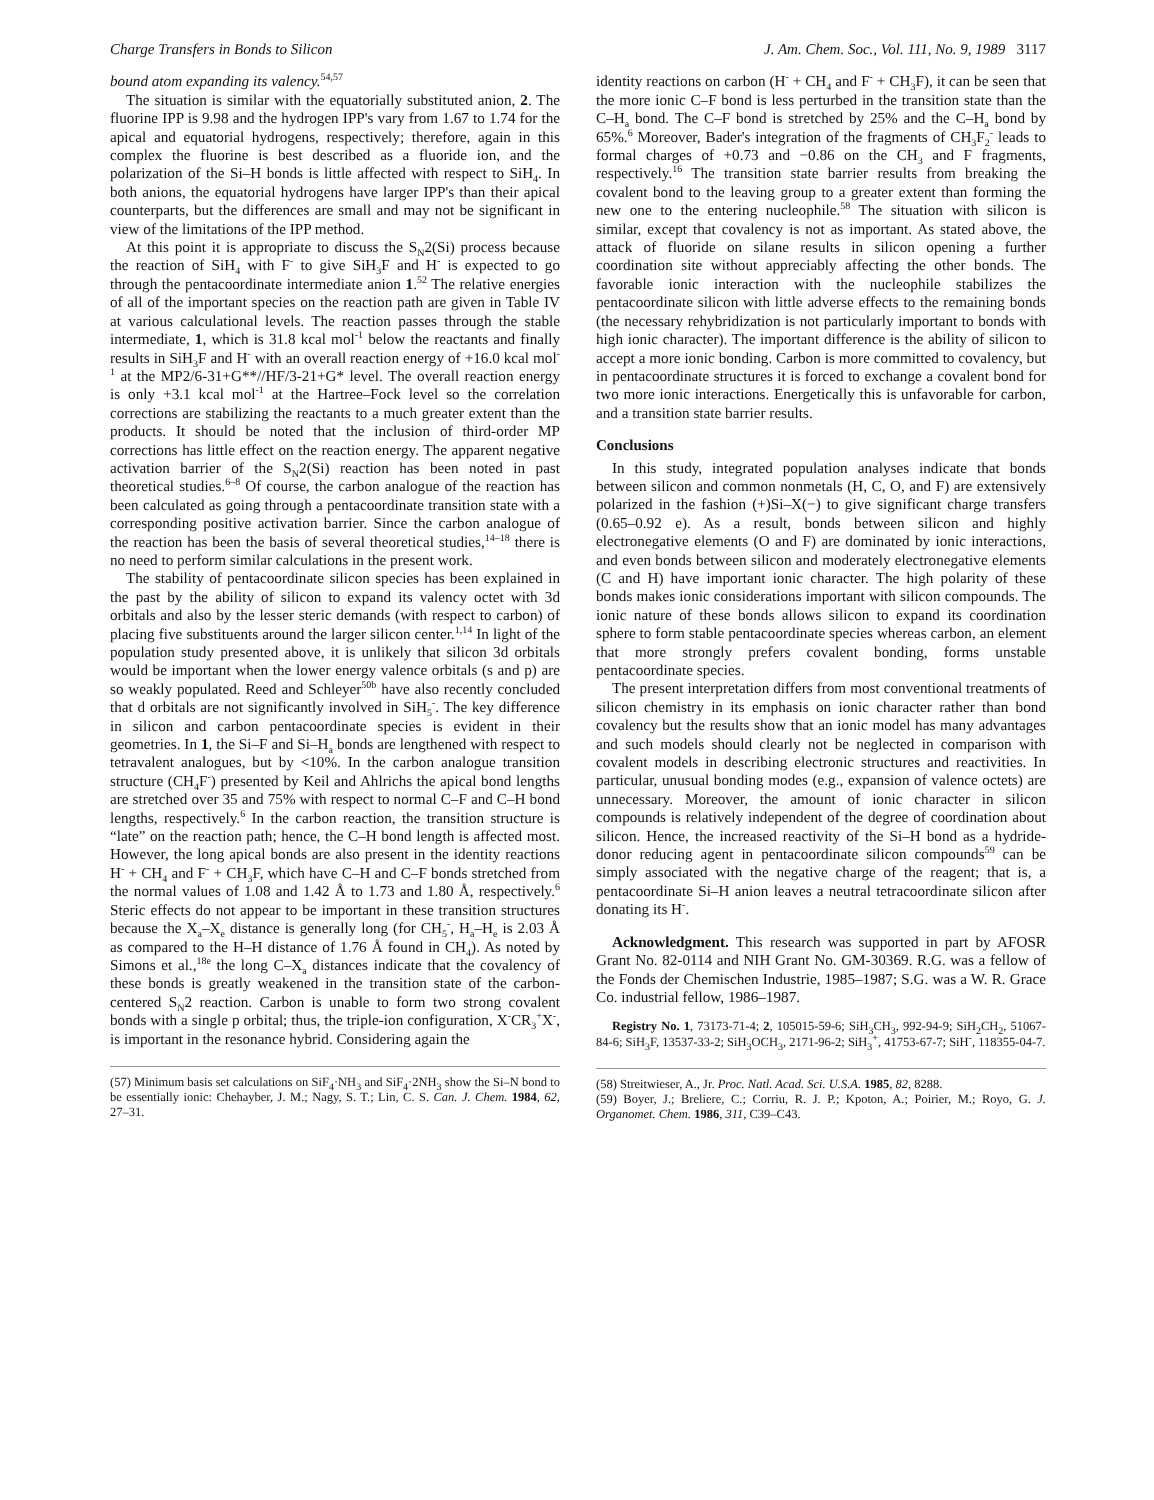Charge Transfers in Bonds to Silicon J. Am. Chem. Soc., Vol. 111, No. 9, 1989 3117
bound atom expanding its valency.<sup>54,57</sup>
The situation is similar with the equatorially substituted anion, 2. The fluorine IPP is 9.98 and the hydrogen IPP's vary from 1.67 to 1.74 for the apical and equatorial hydrogens, respectively; therefore, again in this complex the fluorine is best described as a fluoride ion, and the polarization of the Si–H bonds is little affected with respect to SiH<sub>4</sub>. In both anions, the equatorial hydrogens have larger IPP's than their apical counterparts, but the differences are small and may not be significant in view of the limitations of the IPP method.
At this point it is appropriate to discuss the S<sub>N</sub>2(Si) process because the reaction of SiH<sub>4</sub> with F<sup>-</sup> to give SiH<sub>3</sub>F and H<sup>-</sup> is expected to go through the pentacoordinate intermediate anion 1.<sup>52</sup> The relative energies of all of the important species on the reaction path are given in Table IV at various calculational levels. The reaction passes through the stable intermediate, 1, which is 31.8 kcal mol<sup>-1</sup> below the reactants and finally results in SiH<sub>3</sub>F and H<sup>-</sup> with an overall reaction energy of +16.0 kcal mol<sup>-1</sup> at the MP2/6-31+G**//HF/3-21+G* level. The overall reaction energy is only +3.1 kcal mol<sup>-1</sup> at the Hartree–Fock level so the correlation corrections are stabilizing the reactants to a much greater extent than the products. It should be noted that the inclusion of third-order MP corrections has little effect on the reaction energy. The apparent negative activation barrier of the S<sub>N</sub>2(Si) reaction has been noted in past theoretical studies.<sup>6–8</sup> Of course, the carbon analogue of the reaction has been calculated as going through a pentacoordinate transition state with a corresponding positive activation barrier. Since the carbon analogue of the reaction has been the basis of several theoretical studies,<sup>14–18</sup> there is no need to perform similar calculations in the present work.
The stability of pentacoordinate silicon species has been explained in the past by the ability of silicon to expand its valency octet with 3d orbitals and also by the lesser steric demands (with respect to carbon) of placing five substituents around the larger silicon center.<sup>1,14</sup> In light of the population study presented above, it is unlikely that silicon 3d orbitals would be important when the lower energy valence orbitals (s and p) are so weakly populated. Reed and Schleyer<sup>50b</sup> have also recently concluded that d orbitals are not significantly involved in SiH<sub>5</sub><sup>-</sup>. The key difference in silicon and carbon pentacoordinate species is evident in their geometries. In 1, the Si–F and Si–H<sub>a</sub> bonds are lengthened with respect to tetravalent analogues, but by <10%. In the carbon analogue transition structure (CH<sub>4</sub>F<sup>-</sup>) presented by Keil and Ahlrichs the apical bond lengths are stretched over 35 and 75% with respect to normal C–F and C–H bond lengths, respectively.<sup>6</sup> In the carbon reaction, the transition structure is “late” on the reaction path; hence, the C–H bond length is affected most. However, the long apical bonds are also present in the identity reactions H<sup>-</sup> + CH<sub>4</sub> and F<sup>-</sup> + CH<sub>3</sub>F, which have C–H and C–F bonds stretched from the normal values of 1.08 and 1.42 Å to 1.73 and 1.80 Å, respectively.<sup>6</sup> Steric effects do not appear to be important in these transition structures because the X<sub>a</sub>–X<sub>e</sub> distance is generally long (for CH<sub>5</sub><sup>-</sup>, H<sub>a</sub>–H<sub>e</sub> is 2.03 Å as compared to the H–H distance of 1.76 Å found in CH<sub>4</sub>). As noted by Simons et al.,<sup>18e</sup> the long C–X<sub>a</sub> distances indicate that the covalency of these bonds is greatly weakened in the transition state of the carbon-centered S<sub>N</sub>2 reaction. Carbon is unable to form two strong covalent bonds with a single p orbital; thus, the triple-ion configuration, X<sup>-</sup>CR<sub>3</sub><sup>+</sup>X<sup>-</sup>, is important in the resonance hybrid. Considering again the
(57) Minimum basis set calculations on SiF<sub>4</sub>·NH<sub>3</sub> and SiF<sub>4</sub>·2NH<sub>3</sub> show the Si–N bond to be essentially ionic: Chehayber, J. M.; Nagy, S. T.; Lin, C. S. Can. J. Chem. 1984, 62, 27–31.
identity reactions on carbon (H<sup>-</sup> + CH<sub>4</sub> and F<sup>-</sup> + CH<sub>3</sub>F), it can be seen that the more ionic C–F bond is less perturbed in the transition state than the C–H<sub>a</sub> bond. The C–F bond is stretched by 25% and the C–H<sub>a</sub> bond by 65%.<sup>6</sup> Moreover, Bader's integration of the fragments of CH<sub>3</sub>F<sub>2</sub><sup>-</sup> leads to formal charges of +0.73 and −0.86 on the CH<sub>3</sub> and F fragments, respectively.<sup>16</sup> The transition state barrier results from breaking the covalent bond to the leaving group to a greater extent than forming the new one to the entering nucleophile.<sup>58</sup> The situation with silicon is similar, except that covalency is not as important. As stated above, the attack of fluoride on silane results in silicon opening a further coordination site without appreciably affecting the other bonds. The favorable ionic interaction with the nucleophile stabilizes the pentacoordinate silicon with little adverse effects to the remaining bonds (the necessary rehybridization is not particularly important to bonds with high ionic character). The important difference is the ability of silicon to accept a more ionic bonding. Carbon is more committed to covalency, but in pentacoordinate structures it is forced to exchange a covalent bond for two more ionic interactions. Energetically this is unfavorable for carbon, and a transition state barrier results.
Conclusions
In this study, integrated population analyses indicate that bonds between silicon and common nonmetals (H, C, O, and F) are extensively polarized in the fashion (+)Si–X(−) to give significant charge transfers (0.65–0.92 e). As a result, bonds between silicon and highly electronegative elements (O and F) are dominated by ionic interactions, and even bonds between silicon and moderately electronegative elements (C and H) have important ionic character. The high polarity of these bonds makes ionic considerations important with silicon compounds. The ionic nature of these bonds allows silicon to expand its coordination sphere to form stable pentacoordinate species whereas carbon, an element that more strongly prefers covalent bonding, forms unstable pentacoordinate species.
The present interpretation differs from most conventional treatments of silicon chemistry in its emphasis on ionic character rather than bond covalency but the results show that an ionic model has many advantages and such models should clearly not be neglected in comparison with covalent models in describing electronic structures and reactivities. In particular, unusual bonding modes (e.g., expansion of valence octets) are unnecessary. Moreover, the amount of ionic character in silicon compounds is relatively independent of the degree of coordination about silicon. Hence, the increased reactivity of the Si–H bond as a hydride-donor reducing agent in pentacoordinate silicon compounds<sup>59</sup> can be simply associated with the negative charge of the reagent; that is, a pentacoordinate Si–H anion leaves a neutral tetracoordinate silicon after donating its H<sup>-</sup>.
Acknowledgment. This research was supported in part by AFOSR Grant No. 82-0114 and NIH Grant No. GM-30369. R.G. was a fellow of the Fonds der Chemischen Industrie, 1985–1987; S.G. was a W. R. Grace Co. industrial fellow, 1986–1987.
Registry No. 1, 73173-71-4; 2, 105015-59-6; SiH<sub>3</sub>CH<sub>3</sub>, 992-94-9; SiH<sub>2</sub>CH<sub>2</sub>, 51067-84-6; SiH<sub>3</sub>F, 13537-33-2; SiH<sub>3</sub>OCH<sub>3</sub>, 2171-96-2; SiH<sub>3</sub><sup>+</sup>, 41753-67-7; SiH<sup>-</sup>, 118355-04-7.
(58) Streitwieser, A., Jr. Proc. Natl. Acad. Sci. U.S.A. 1985, 82, 8288.
(59) Boyer, J.; Breliere, C.; Corriu, R. J. P.; Kpoton, A.; Poirier, M.; Royo, G. J. Organomet. Chem. 1986, 311, C39–C43.